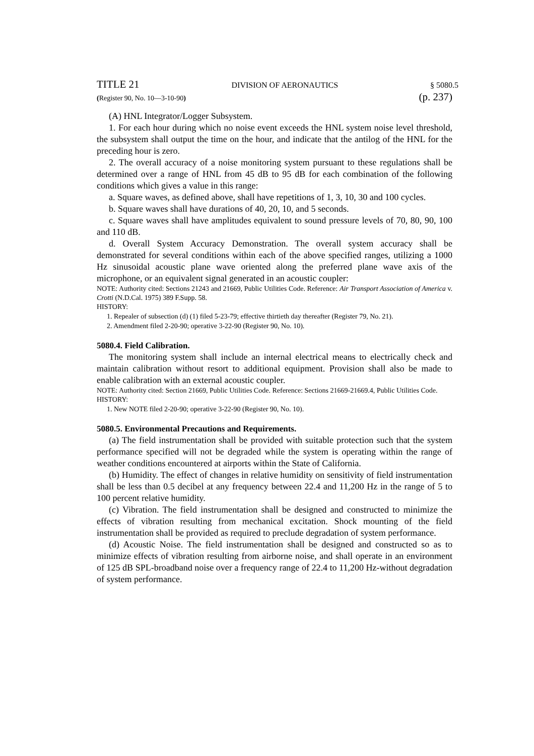TITLE 21 DIVISION OF AERONAUTICS § 5080.5
(Register 90, No. 10—3-10-90) (p. 237)
(A) HNL Integrator/Logger Subsystem.
1. For each hour during which no noise event exceeds the HNL system noise level threshold, the subsystem shall output the time on the hour, and indicate that the antilog of the HNL for the preceding hour is zero.
2. The overall accuracy of a noise monitoring system pursuant to these regulations shall be determined over a range of HNL from 45 dB to 95 dB for each combination of the following conditions which gives a value in this range:
a. Square waves, as defined above, shall have repetitions of 1, 3, 10, 30 and 100 cycles.
b. Square waves shall have durations of 40, 20, 10, and 5 seconds.
c. Square waves shall have amplitudes equivalent to sound pressure levels of 70, 80, 90, 100 and 110 dB.
d. Overall System Accuracy Demonstration. The overall system accuracy shall be demonstrated for several conditions within each of the above specified ranges, utilizing a 1000 Hz sinusoidal acoustic plane wave oriented along the preferred plane wave axis of the microphone, or an equivalent signal generated in an acoustic coupler:
NOTE: Authority cited: Sections 21243 and 21669, Public Utilities Code. Reference: Air Transport Association of America v. Crotti (N.D.Cal. 1975) 389 F.Supp. 58.
HISTORY:
1. Repealer of subsection (d) (1) filed 5-23-79; effective thirtieth day thereafter (Register 79, No. 21).
2. Amendment filed 2-20-90; operative 3-22-90 (Register 90, No. 10).
5080.4. Field Calibration.
The monitoring system shall include an internal electrical means to electrically check and maintain calibration without resort to additional equipment. Provision shall also be made to enable calibration with an external acoustic coupler.
NOTE: Authority cited: Section 21669, Public Utilities Code. Reference: Sections 21669-21669.4, Public Utilities Code.
HISTORY:
1. New NOTE filed 2-20-90; operative 3-22-90 (Register 90, No. 10).
5080.5. Environmental Precautions and Requirements.
(a) The field instrumentation shall be provided with suitable protection such that the system performance specified will not be degraded while the system is operating within the range of weather conditions encountered at airports within the State of California.
(b) Humidity. The effect of changes in relative humidity on sensitivity of field instrumentation shall be less than 0.5 decibel at any frequency between 22.4 and 11,200 Hz in the range of 5 to 100 percent relative humidity.
(c) Vibration. The field instrumentation shall be designed and constructed to minimize the effects of vibration resulting from mechanical excitation. Shock mounting of the field instrumentation shall be provided as required to preclude degradation of system performance.
(d) Acoustic Noise. The field instrumentation shall be designed and constructed so as to minimize effects of vibration resulting from airborne noise, and shall operate in an environment of 125 dB SPL-broadband noise over a frequency range of 22.4 to 11,200 Hz-without degradation of system performance.